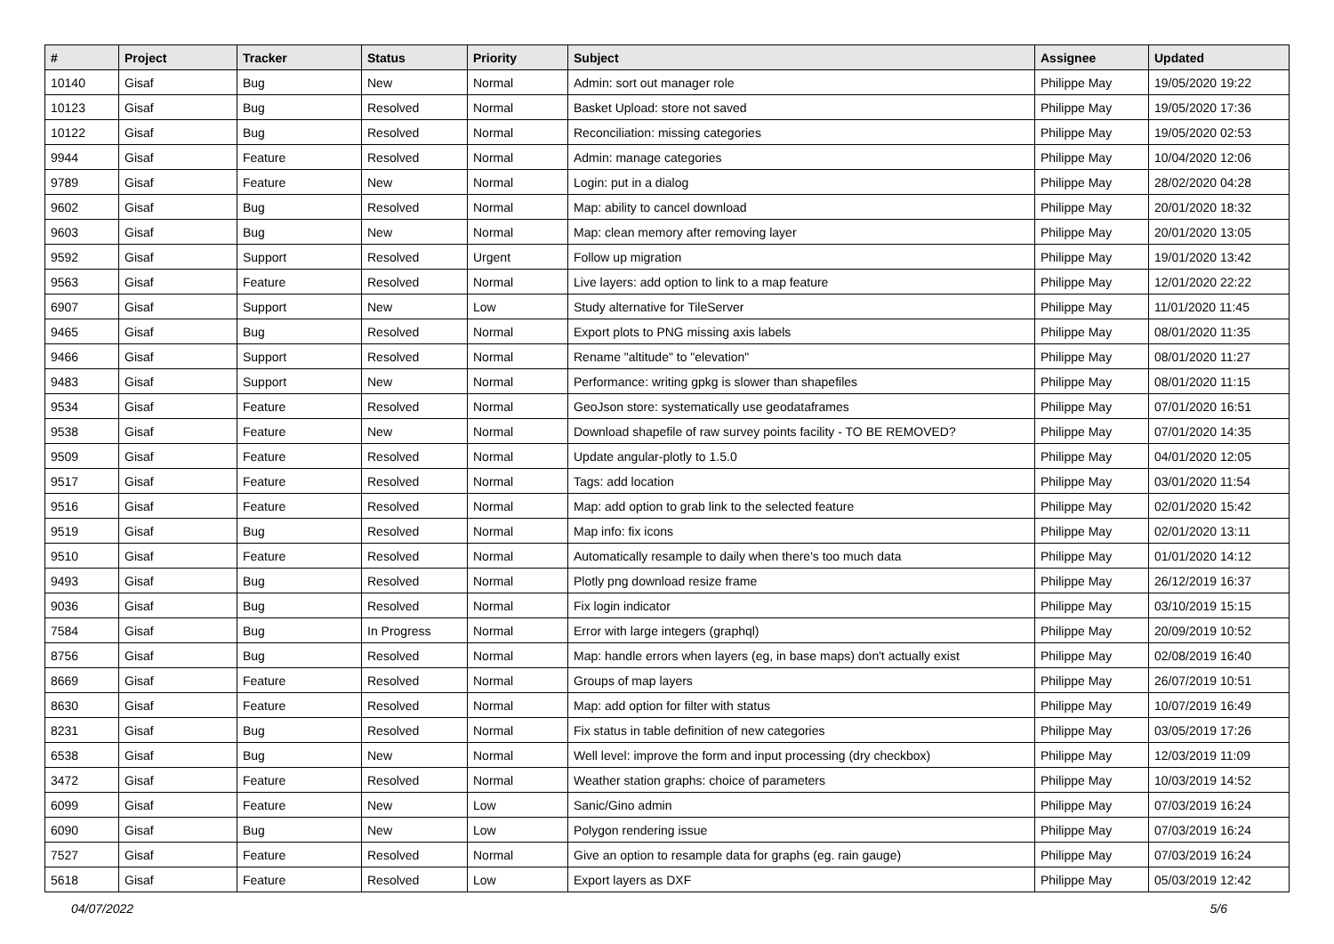| # | Project | Tracker | Status | Priority | Subject | Assignee | Updated |
| --- | --- | --- | --- | --- | --- | --- | --- |
| 10140 | Gisaf | Bug | New | Normal | Admin: sort out manager role | Philippe May | 19/05/2020 19:22 |
| 10123 | Gisaf | Bug | Resolved | Normal | Basket Upload: store not saved | Philippe May | 19/05/2020 17:36 |
| 10122 | Gisaf | Bug | Resolved | Normal | Reconciliation: missing categories | Philippe May | 19/05/2020 02:53 |
| 9944 | Gisaf | Feature | Resolved | Normal | Admin: manage categories | Philippe May | 10/04/2020 12:06 |
| 9789 | Gisaf | Feature | New | Normal | Login: put in a dialog | Philippe May | 28/02/2020 04:28 |
| 9602 | Gisaf | Bug | Resolved | Normal | Map: ability to cancel download | Philippe May | 20/01/2020 18:32 |
| 9603 | Gisaf | Bug | New | Normal | Map: clean memory after removing layer | Philippe May | 20/01/2020 13:05 |
| 9592 | Gisaf | Support | Resolved | Urgent | Follow up migration | Philippe May | 19/01/2020 13:42 |
| 9563 | Gisaf | Feature | Resolved | Normal | Live layers: add option to link to a map feature | Philippe May | 12/01/2020 22:22 |
| 6907 | Gisaf | Support | New | Low | Study alternative for TileServer | Philippe May | 11/01/2020 11:45 |
| 9465 | Gisaf | Bug | Resolved | Normal | Export plots to PNG missing axis labels | Philippe May | 08/01/2020 11:35 |
| 9466 | Gisaf | Support | Resolved | Normal | Rename "altitude" to "elevation" | Philippe May | 08/01/2020 11:27 |
| 9483 | Gisaf | Support | New | Normal | Performance: writing gpkg is slower than shapefiles | Philippe May | 08/01/2020 11:15 |
| 9534 | Gisaf | Feature | Resolved | Normal | GeoJson store: systematically use geodataframes | Philippe May | 07/01/2020 16:51 |
| 9538 | Gisaf | Feature | New | Normal | Download shapefile of raw survey points facility - TO BE REMOVED? | Philippe May | 07/01/2020 14:35 |
| 9509 | Gisaf | Feature | Resolved | Normal | Update angular-plotly to 1.5.0 | Philippe May | 04/01/2020 12:05 |
| 9517 | Gisaf | Feature | Resolved | Normal | Tags: add location | Philippe May | 03/01/2020 11:54 |
| 9516 | Gisaf | Feature | Resolved | Normal | Map: add option to grab link to the selected feature | Philippe May | 02/01/2020 15:42 |
| 9519 | Gisaf | Bug | Resolved | Normal | Map info: fix icons | Philippe May | 02/01/2020 13:11 |
| 9510 | Gisaf | Feature | Resolved | Normal | Automatically resample to daily when there's too much data | Philippe May | 01/01/2020 14:12 |
| 9493 | Gisaf | Bug | Resolved | Normal | Plotly png download resize frame | Philippe May | 26/12/2019 16:37 |
| 9036 | Gisaf | Bug | Resolved | Normal | Fix login indicator | Philippe May | 03/10/2019 15:15 |
| 7584 | Gisaf | Bug | In Progress | Normal | Error with large integers (graphql) | Philippe May | 20/09/2019 10:52 |
| 8756 | Gisaf | Bug | Resolved | Normal | Map: handle errors when layers (eg, in base maps) don't actually exist | Philippe May | 02/08/2019 16:40 |
| 8669 | Gisaf | Feature | Resolved | Normal | Groups of map layers | Philippe May | 26/07/2019 10:51 |
| 8630 | Gisaf | Feature | Resolved | Normal | Map: add option for filter with status | Philippe May | 10/07/2019 16:49 |
| 8231 | Gisaf | Bug | Resolved | Normal | Fix status in table definition of new categories | Philippe May | 03/05/2019 17:26 |
| 6538 | Gisaf | Bug | New | Normal | Well level: improve the form and input processing (dry checkbox) | Philippe May | 12/03/2019 11:09 |
| 3472 | Gisaf | Feature | Resolved | Normal | Weather station graphs: choice of parameters | Philippe May | 10/03/2019 14:52 |
| 6099 | Gisaf | Feature | New | Low | Sanic/Gino admin | Philippe May | 07/03/2019 16:24 |
| 6090 | Gisaf | Bug | New | Low | Polygon rendering issue | Philippe May | 07/03/2019 16:24 |
| 7527 | Gisaf | Feature | Resolved | Normal | Give an option to resample data for graphs (eg. rain gauge) | Philippe May | 07/03/2019 16:24 |
| 5618 | Gisaf | Feature | Resolved | Low | Export layers as DXF | Philippe May | 05/03/2019 12:42 |
04/07/2022 5/6